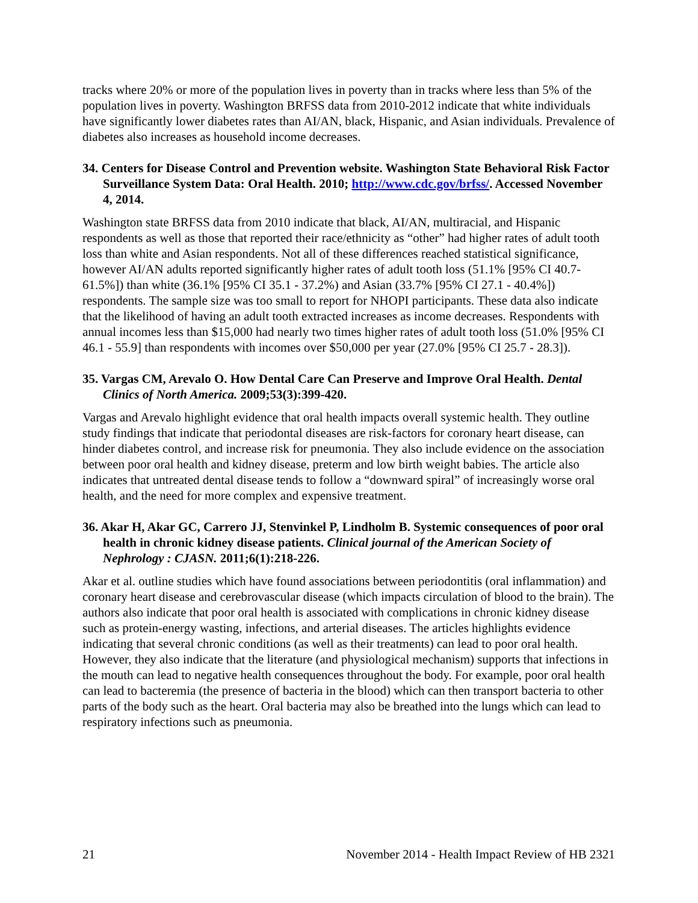tracks where 20% or more of the population lives in poverty than in tracks where less than 5% of the population lives in poverty. Washington BRFSS data from 2010-2012 indicate that white individuals have significantly lower diabetes rates than AI/AN, black, Hispanic, and Asian individuals. Prevalence of diabetes also increases as household income decreases.
34. Centers for Disease Control and Prevention website. Washington State Behavioral Risk Factor Surveillance System Data: Oral Health. 2010; http://www.cdc.gov/brfss/. Accessed November 4, 2014.
Washington state BRFSS data from 2010 indicate that black, AI/AN, multiracial, and Hispanic respondents as well as those that reported their race/ethnicity as “other” had higher rates of adult tooth loss than white and Asian respondents. Not all of these differences reached statistical significance, however AI/AN adults reported significantly higher rates of adult tooth loss (51.1% [95% CI 40.7-61.5%]) than white (36.1% [95% CI 35.1 - 37.2%) and Asian (33.7% [95% CI 27.1 - 40.4%]) respondents. The sample size was too small to report for NHOPI participants. These data also indicate that the likelihood of having an adult tooth extracted increases as income decreases. Respondents with annual incomes less than $15,000 had nearly two times higher rates of adult tooth loss (51.0% [95% CI 46.1 - 55.9] than respondents with incomes over $50,000 per year (27.0% [95% CI 25.7 - 28.3]).
35. Vargas CM, Arevalo O. How Dental Care Can Preserve and Improve Oral Health. Dental Clinics of North America. 2009;53(3):399-420.
Vargas and Arevalo highlight evidence that oral health impacts overall systemic health. They outline study findings that indicate that periodontal diseases are risk-factors for coronary heart disease, can hinder diabetes control, and increase risk for pneumonia. They also include evidence on the association between poor oral health and kidney disease, preterm and low birth weight babies. The article also indicates that untreated dental disease tends to follow a “downward spiral” of increasingly worse oral health, and the need for more complex and expensive treatment.
36. Akar H, Akar GC, Carrero JJ, Stenvinkel P, Lindholm B. Systemic consequences of poor oral health in chronic kidney disease patients. Clinical journal of the American Society of Nephrology : CJASN. 2011;6(1):218-226.
Akar et al. outline studies which have found associations between periodontitis (oral inflammation) and coronary heart disease and cerebrovascular disease (which impacts circulation of blood to the brain). The authors also indicate that poor oral health is associated with complications in chronic kidney disease such as protein-energy wasting, infections, and arterial diseases. The articles highlights evidence indicating that several chronic conditions (as well as their treatments) can lead to poor oral health. However, they also indicate that the literature (and physiological mechanism) supports that infections in the mouth can lead to negative health consequences throughout the body. For example, poor oral health can lead to bacteremia (the presence of bacteria in the blood) which can then transport bacteria to other parts of the body such as the heart. Oral bacteria may also be breathed into the lungs which can lead to respiratory infections such as pneumonia.
21 November 2014 - Health Impact Review of HB 2321